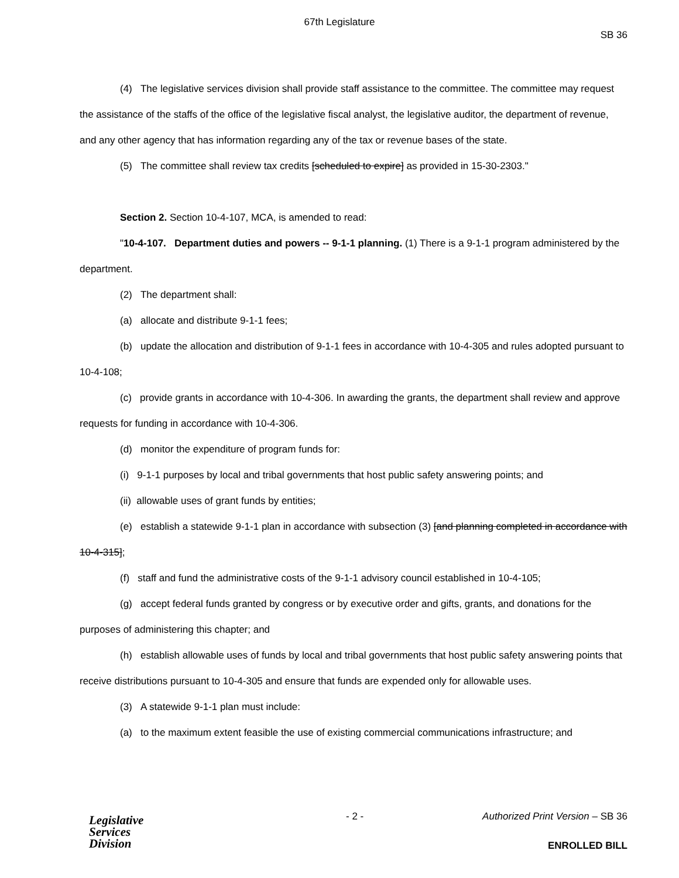67th Legislature
SB 36
(4) The legislative services division shall provide staff assistance to the committee. The committee may request the assistance of the staffs of the office of the legislative fiscal analyst, the legislative auditor, the department of revenue, and any other agency that has information regarding any of the tax or revenue bases of the state.
(5) The committee shall review tax credits [scheduled to expire] as provided in 15-30-2303."
Section 2. Section 10-4-107, MCA, is amended to read:
"10-4-107. Department duties and powers -- 9-1-1 planning. (1) There is a 9-1-1 program administered by the department.
(2) The department shall:
(a) allocate and distribute 9-1-1 fees;
(b) update the allocation and distribution of 9-1-1 fees in accordance with 10-4-305 and rules adopted pursuant to 10-4-108;
(c) provide grants in accordance with 10-4-306. In awarding the grants, the department shall review and approve requests for funding in accordance with 10-4-306.
(d) monitor the expenditure of program funds for:
(i) 9-1-1 purposes by local and tribal governments that host public safety answering points; and
(ii) allowable uses of grant funds by entities;
(e) establish a statewide 9-1-1 plan in accordance with subsection (3) [and planning completed in accordance with 10-4-315];
(f) staff and fund the administrative costs of the 9-1-1 advisory council established in 10-4-105;
(g) accept federal funds granted by congress or by executive order and gifts, grants, and donations for the purposes of administering this chapter; and
(h) establish allowable uses of funds by local and tribal governments that host public safety answering points that receive distributions pursuant to 10-4-305 and ensure that funds are expended only for allowable uses.
(3) A statewide 9-1-1 plan must include:
(a) to the maximum extent feasible the use of existing commercial communications infrastructure; and
Legislative
Services
Division
- 2 -
Authorized Print Version – SB 36
ENROLLED BILL